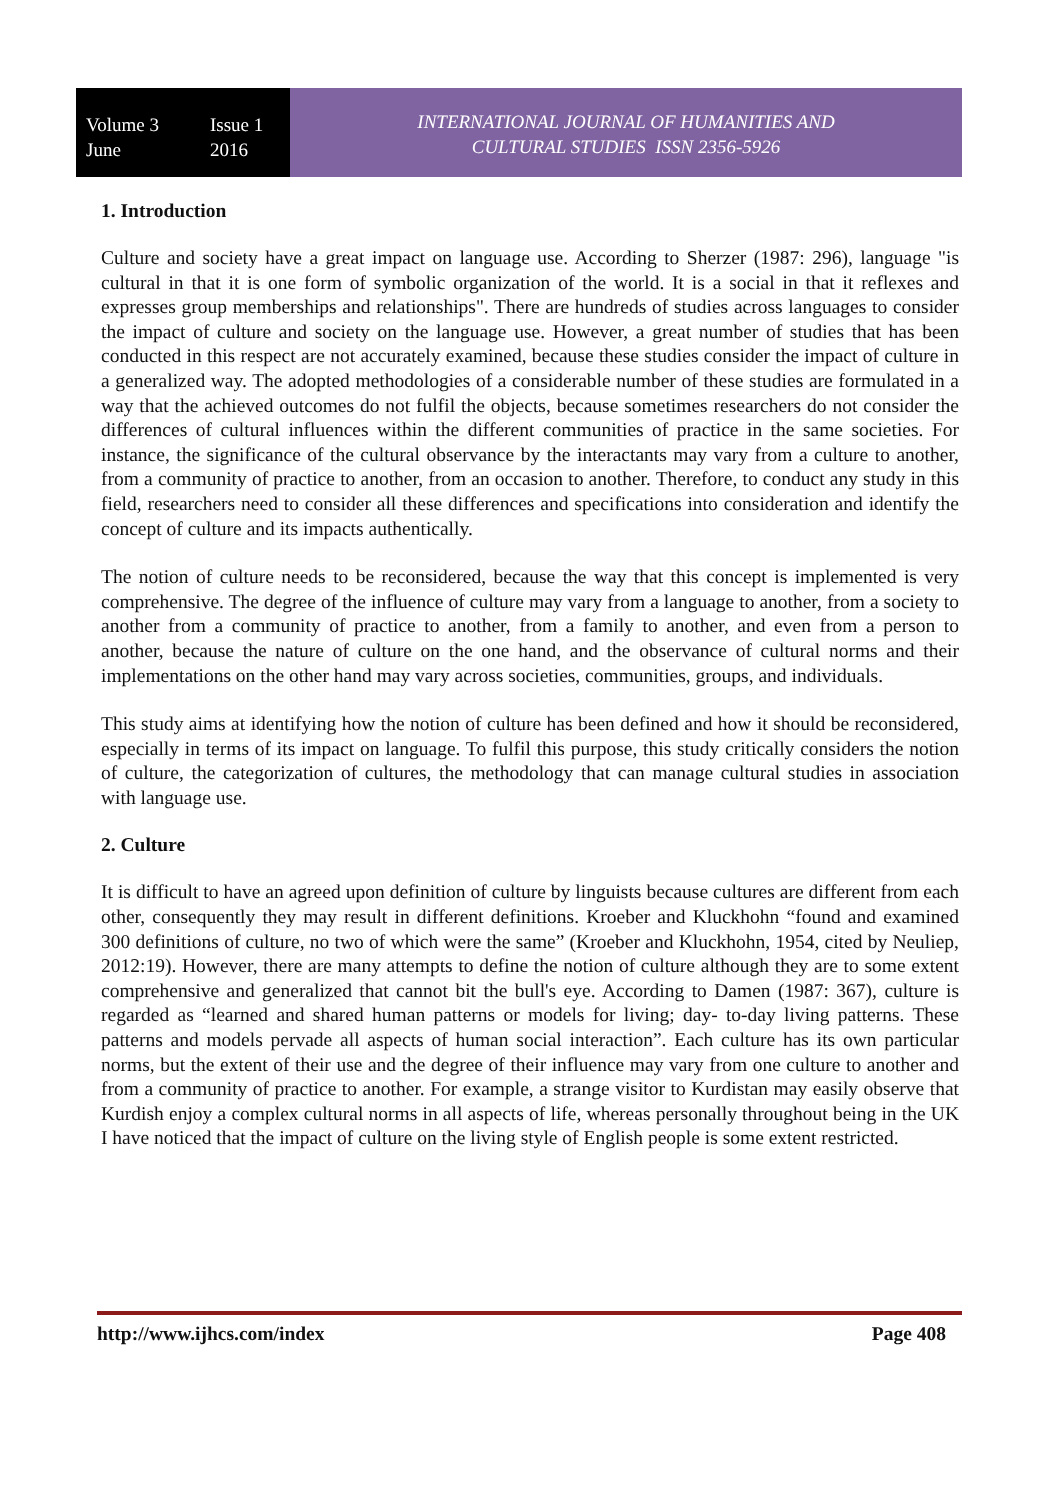Volume 3 Issue 1
June 2016
INTERNATIONAL JOURNAL OF HUMANITIES AND
CULTURAL STUDIES ISSN 2356-5926
1. Introduction
Culture and society have a great impact on language use. According to Sherzer (1987: 296), language "is cultural in that it is one form of symbolic organization of the world. It is a social in that it reflexes and expresses group memberships and relationships". There are hundreds of studies across languages to consider the impact of culture and society on the language use. However, a great number of studies that has been conducted in this respect are not accurately examined, because these studies consider the impact of culture in a generalized way. The adopted methodologies of a considerable number of these studies are formulated in a way that the achieved outcomes do not fulfil the objects, because sometimes researchers do not consider the differences of cultural influences within the different communities of practice in the same societies. For instance, the significance of the cultural observance by the interactants may vary from a culture to another, from a community of practice to another, from an occasion to another. Therefore, to conduct any study in this field, researchers need to consider all these differences and specifications into consideration and identify the concept of culture and its impacts authentically.
The notion of culture needs to be reconsidered, because the way that this concept is implemented is very comprehensive. The degree of the influence of culture may vary from a language to another, from a society to another from a community of practice to another, from a family to another, and even from a person to another, because the nature of culture on the one hand, and the observance of cultural norms and their implementations on the other hand may vary across societies, communities, groups, and individuals.
This study aims at identifying how the notion of culture has been defined and how it should be reconsidered, especially in terms of its impact on language. To fulfil this purpose, this study critically considers the notion of culture, the categorization of cultures, the methodology that can manage cultural studies in association with language use.
2. Culture
It is difficult to have an agreed upon definition of culture by linguists because cultures are different from each other, consequently they may result in different definitions. Kroeber and Kluckhohn “found and examined 300 definitions of culture, no two of which were the same” (Kroeber and Kluckhohn, 1954, cited by Neuliep, 2012:19). However, there are many attempts to define the notion of culture although they are to some extent comprehensive and generalized that cannot bit the bull's eye. According to Damen (1987: 367), culture is regarded as “learned and shared human patterns or models for living; day- to-day living patterns. These patterns and models pervade all aspects of human social interaction”. Each culture has its own particular norms, but the extent of their use and the degree of their influence may vary from one culture to another and from a community of practice to another. For example, a strange visitor to Kurdistan may easily observe that Kurdish enjoy a complex cultural norms in all aspects of life, whereas personally throughout being in the UK I have noticed that the impact of culture on the living style of English people is some extent restricted.
http://www.ijhcs.com/index Page 408